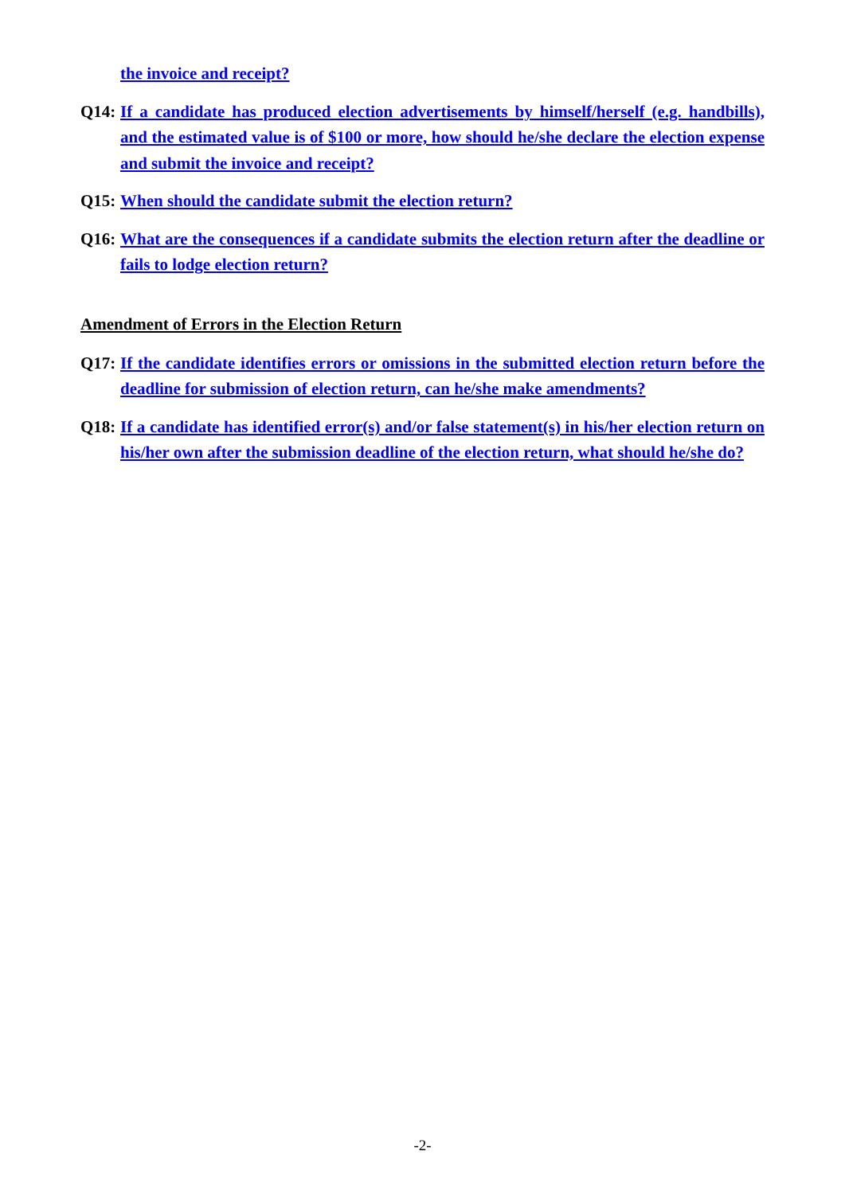the invoice and receipt?
Q14: If a candidate has produced election advertisements by himself/herself (e.g. handbills), and the estimated value is of $100 or more, how should he/she declare the election expense and submit the invoice and receipt?
Q15: When should the candidate submit the election return?
Q16: What are the consequences if a candidate submits the election return after the deadline or fails to lodge election return?
Amendment of Errors in the Election Return
Q17: If the candidate identifies errors or omissions in the submitted election return before the deadline for submission of election return, can he/she make amendments?
Q18: If a candidate has identified error(s) and/or false statement(s) in his/her election return on his/her own after the submission deadline of the election return, what should he/she do?
-2-